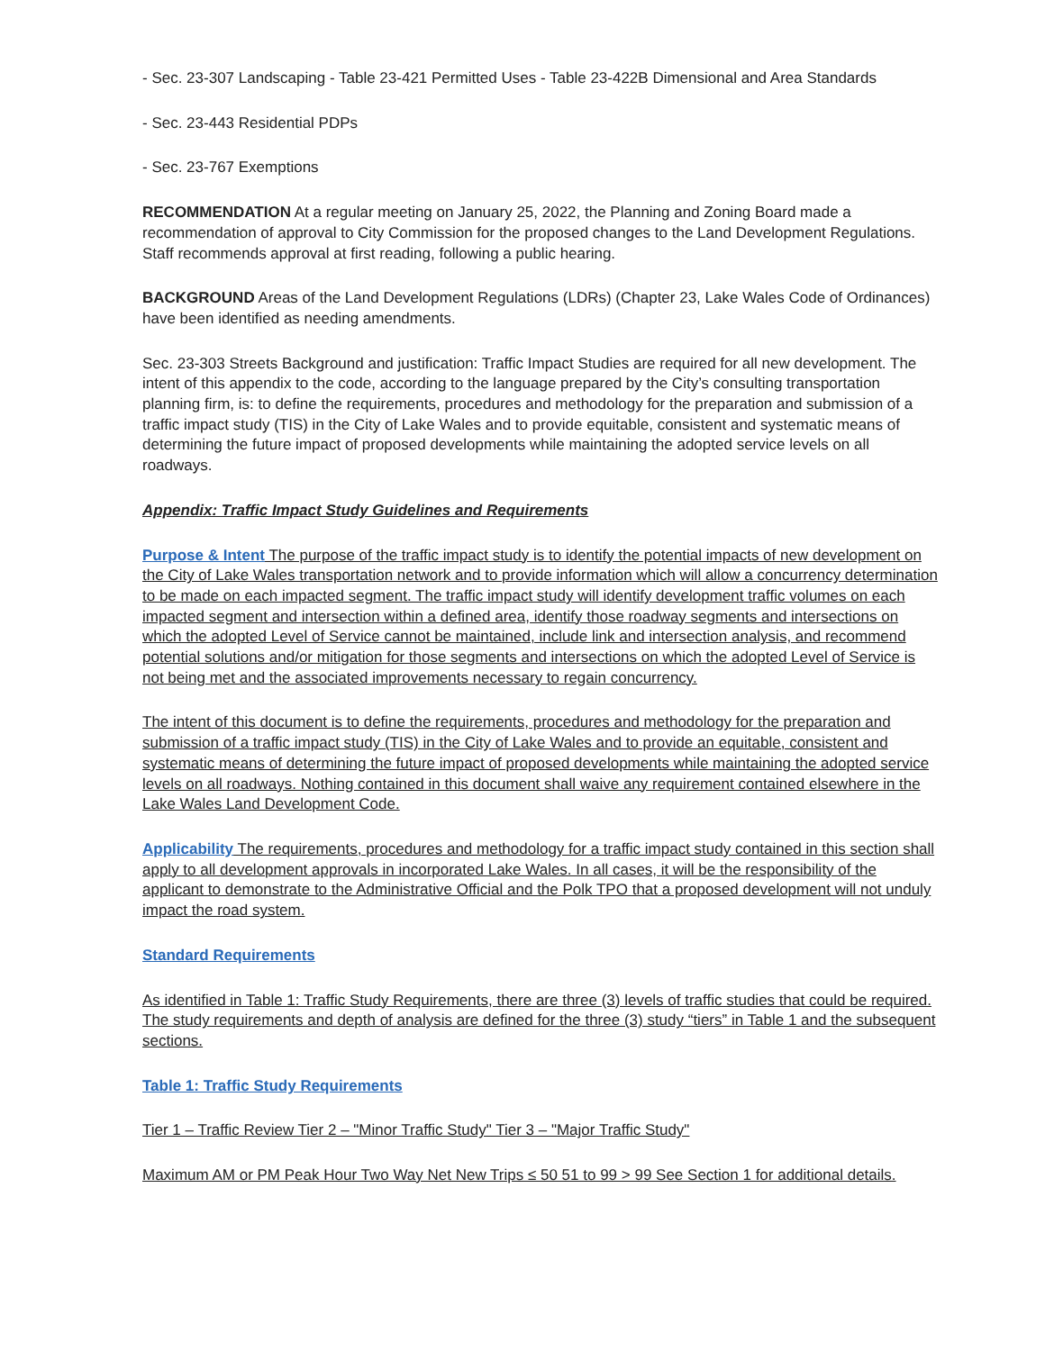- Sec. 23-307 Landscaping - Table 23-421 Permitted Uses - Table 23-422B Dimensional and Area Standards
- Sec. 23-443 Residential PDPs
- Sec. 23-767 Exemptions
RECOMMENDATION At a regular meeting on January 25, 2022, the Planning and Zoning Board made a recommendation of approval to City Commission for the proposed changes to the Land Development Regulations. Staff recommends approval at first reading, following a public hearing.
BACKGROUND Areas of the Land Development Regulations (LDRs) (Chapter 23, Lake Wales Code of Ordinances) have been identified as needing amendments.
Sec. 23-303 Streets Background and justification: Traffic Impact Studies are required for all new development. The intent of this appendix to the code, according to the language prepared by the City’s consulting transportation planning firm, is: to define the requirements, procedures and methodology for the preparation and submission of a traffic impact study (TIS) in the City of Lake Wales and to provide equitable, consistent and systematic means of determining the future impact of proposed developments while maintaining the adopted service levels on all roadways.
Appendix: Traffic Impact Study Guidelines and Requirements
Purpose & Intent The purpose of the traffic impact study is to identify the potential impacts of new development on the City of Lake Wales transportation network and to provide information which will allow a concurrency determination to be made on each impacted segment. The traffic impact study will identify development traffic volumes on each impacted segment and intersection within a defined area, identify those roadway segments and intersections on which the adopted Level of Service cannot be maintained, include link and intersection analysis, and recommend potential solutions and/or mitigation for those segments and intersections on which the adopted Level of Service is not being met and the associated improvements necessary to regain concurrency.
The intent of this document is to define the requirements, procedures and methodology for the preparation and submission of a traffic impact study (TIS) in the City of Lake Wales and to provide an equitable, consistent and systematic means of determining the future impact of proposed developments while maintaining the adopted service levels on all roadways. Nothing contained in this document shall waive any requirement contained elsewhere in the Lake Wales Land Development Code.
Applicability The requirements, procedures and methodology for a traffic impact study contained in this section shall apply to all development approvals in incorporated Lake Wales. In all cases, it will be the responsibility of the applicant to demonstrate to the Administrative Official and the Polk TPO that a proposed development will not unduly impact the road system.
Standard Requirements
As identified in Table 1: Traffic Study Requirements, there are three (3) levels of traffic studies that could be required. The study requirements and depth of analysis are defined for the three (3) study “tiers” in Table 1 and the subsequent sections.
Table 1: Traffic Study Requirements
Tier 1 – Traffic Review Tier 2 – "Minor Traffic Study" Tier 3 – "Major Traffic Study"
Maximum AM or PM Peak Hour Two Way Net New Trips ≤ 50 51 to 99 > 99 See Section 1 for additional details.